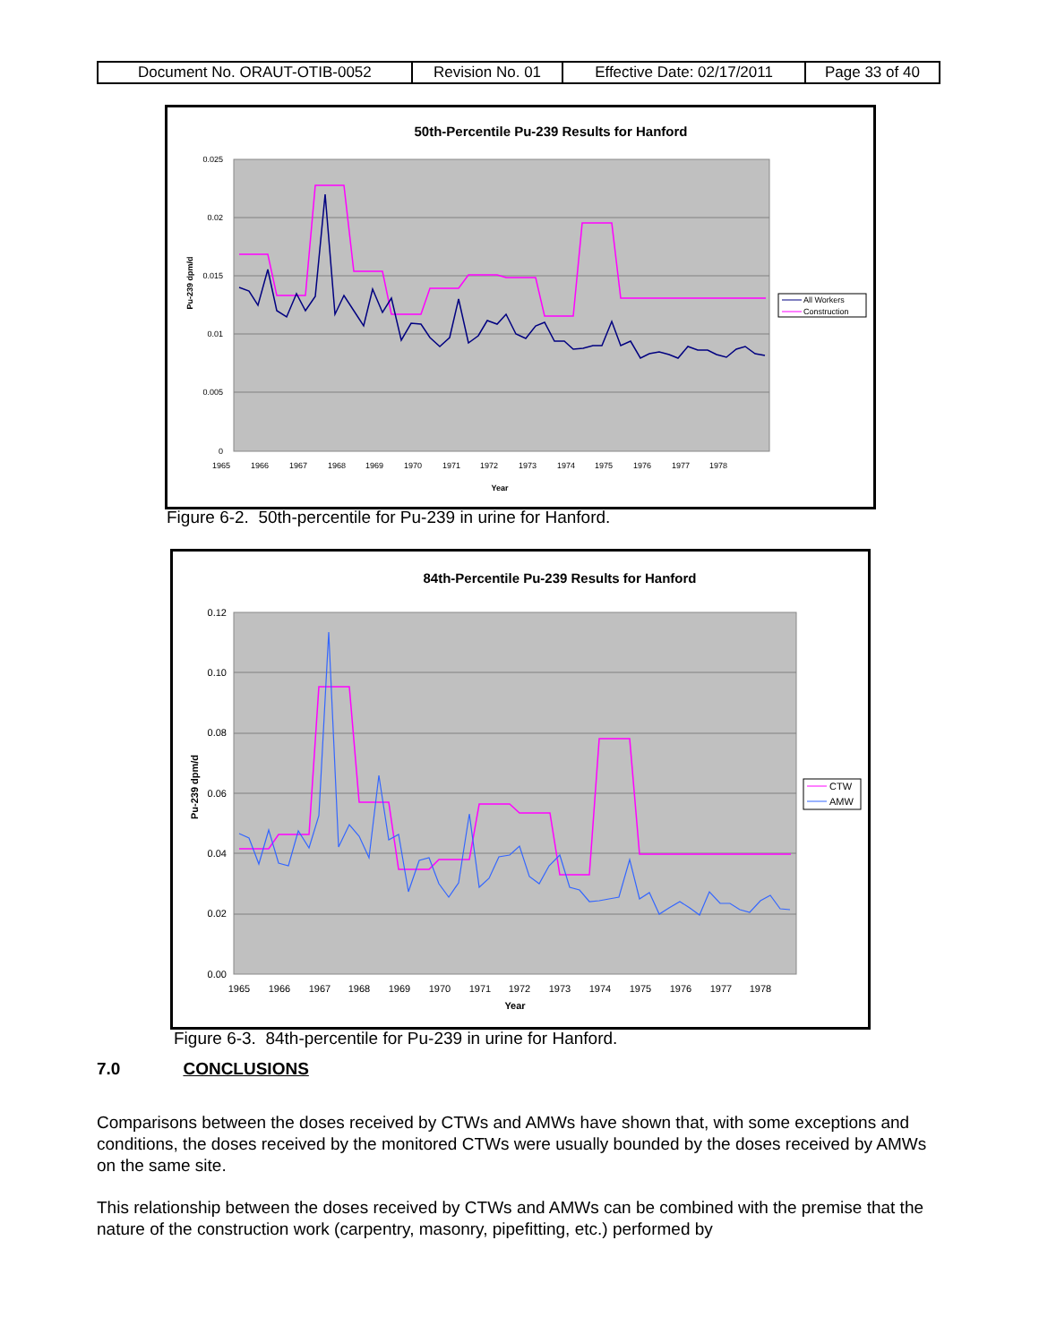| Document No. ORAUT-OTIB-0052 | Revision No. 01 | Effective Date: 02/17/2011 | Page 33 of 40 |
50th-Percentile Pu-239 Results for Hanford
0.025
0.02
0.015
0.01
0.005
0
1965
1966
1967
1968
1969
1970
1971
1972
1973
1974
1975
1976
1977
1978
Year
Pu-239 dpm/d
All Workers
Construction
Figure 6-2. 50th-percentile for Pu-239 in urine for Hanford.
84th-Percentile Pu-239 Results for Hanford
0.12
0.10
0.08
0.06
0.04
0.02
0.00
1965
1966
1967
1968
1969
1970
1971
1972
1973
1974
1975
1976
1977
1978
Year
Pu-239 dpm/d
CTW
AMW
Figure 6-3. 84th-percentile for Pu-239 in urine for Hanford.
7.0 CONCLUSIONS
Comparisons between the doses received by CTWs and AMWs have shown that, with some exceptions and conditions, the doses received by the monitored CTWs were usually bounded by the doses received by AMWs on the same site.
This relationship between the doses received by CTWs and AMWs can be combined with the premise that the nature of the construction work (carpentry, masonry, pipefitting, etc.) performed by